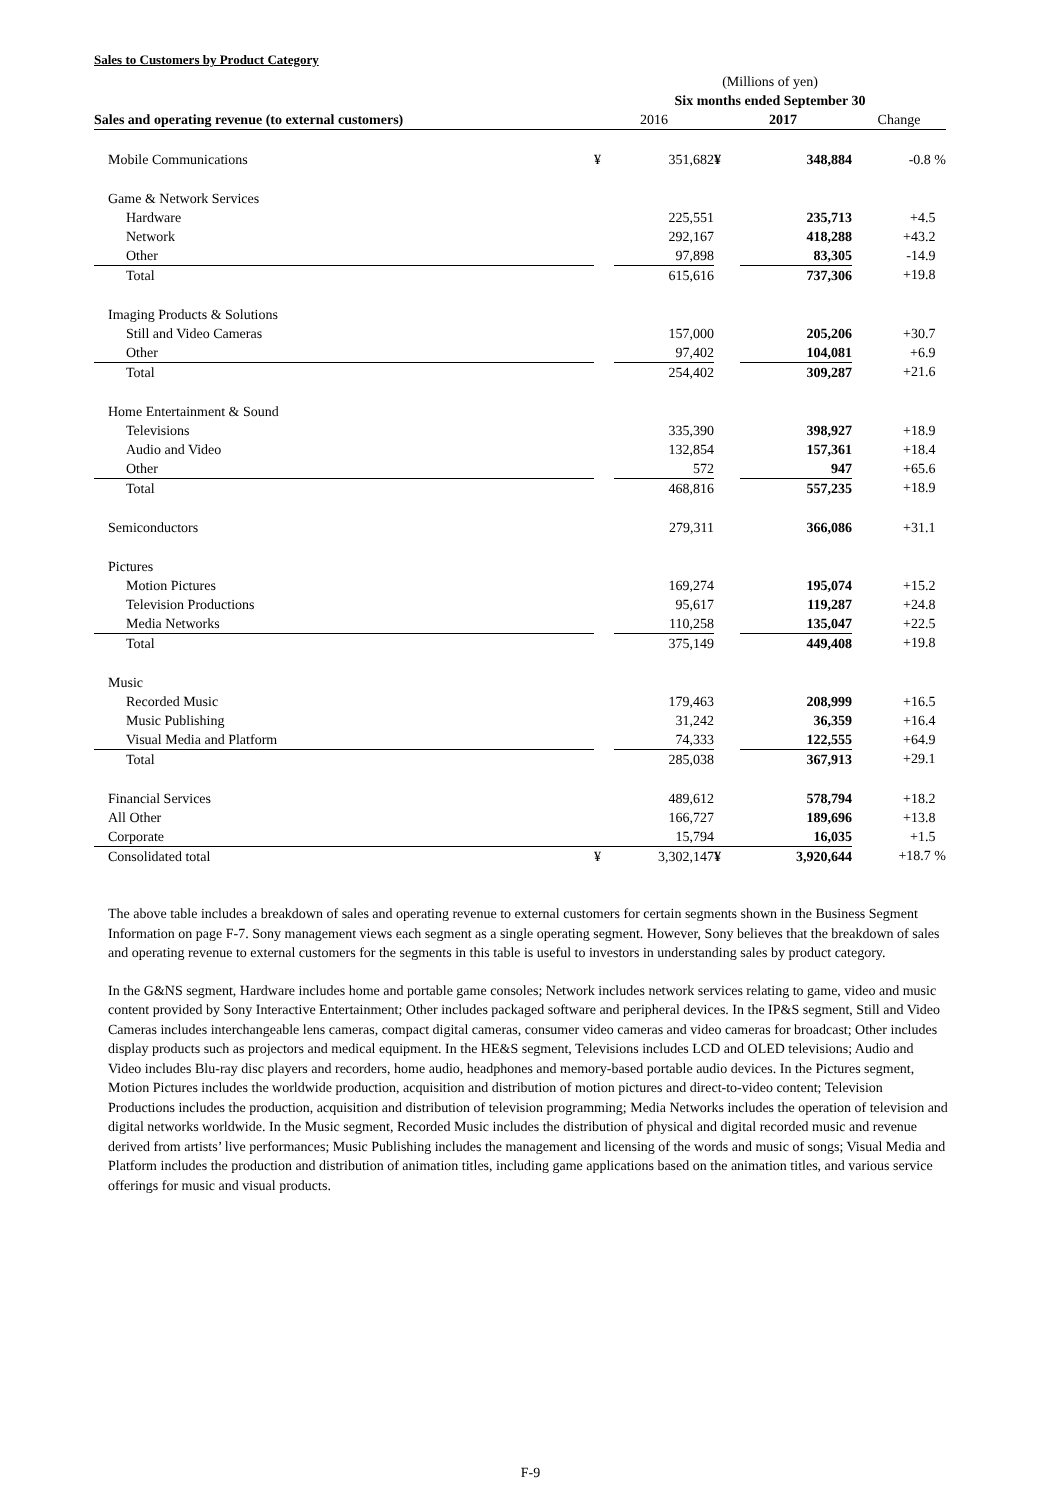Sales to Customers by Product Category
| | (Millions of yen) | | | | |
| | Six months ended September 30 | | | | |
| Sales and operating revenue (to external customers) | 2016 | | 2017 | | Change |
| Mobile Communications | ¥ | 351,682 | ¥ | 348,884 | -0.8 % |
| Game & Network Services | | | | | |
| Hardware | | 225,551 | | 235,713 | +4.5 |
| Network | | 292,167 | | 418,288 | +43.2 |
| Other | | 97,898 | | 83,305 | -14.9 |
| Total | | 615,616 | | 737,306 | +19.8 |
| Imaging Products & Solutions | | | | | |
| Still and Video Cameras | | 157,000 | | 205,206 | +30.7 |
| Other | | 97,402 | | 104,081 | +6.9 |
| Total | | 254,402 | | 309,287 | +21.6 |
| Home Entertainment & Sound | | | | | |
| Televisions | | 335,390 | | 398,927 | +18.9 |
| Audio and Video | | 132,854 | | 157,361 | +18.4 |
| Other | | 572 | | 947 | +65.6 |
| Total | | 468,816 | | 557,235 | +18.9 |
| Semiconductors | | 279,311 | | 366,086 | +31.1 |
| Pictures | | | | | |
| Motion Pictures | | 169,274 | | 195,074 | +15.2 |
| Television Productions | | 95,617 | | 119,287 | +24.8 |
| Media Networks | | 110,258 | | 135,047 | +22.5 |
| Total | | 375,149 | | 449,408 | +19.8 |
| Music | | | | | |
| Recorded Music | | 179,463 | | 208,999 | +16.5 |
| Music Publishing | | 31,242 | | 36,359 | +16.4 |
| Visual Media and Platform | | 74,333 | | 122,555 | +64.9 |
| Total | | 285,038 | | 367,913 | +29.1 |
| Financial Services | | 489,612 | | 578,794 | +18.2 |
| All Other | | 166,727 | | 189,696 | +13.8 |
| Corporate | | 15,794 | | 16,035 | +1.5 |
| Consolidated total | ¥ | 3,302,147 | ¥ | 3,920,644 | +18.7 % |
The above table includes a breakdown of sales and operating revenue to external customers for certain segments shown in the Business Segment Information on page F-7. Sony management views each segment as a single operating segment. However, Sony believes that the breakdown of sales and operating revenue to external customers for the segments in this table is useful to investors in understanding sales by product category.
In the G&NS segment, Hardware includes home and portable game consoles; Network includes network services relating to game, video and music content provided by Sony Interactive Entertainment; Other includes packaged software and peripheral devices. In the IP&S segment, Still and Video Cameras includes interchangeable lens cameras, compact digital cameras, consumer video cameras and video cameras for broadcast; Other includes display products such as projectors and medical equipment. In the HE&S segment, Televisions includes LCD and OLED televisions; Audio and Video includes Blu-ray disc players and recorders, home audio, headphones and memory-based portable audio devices. In the Pictures segment, Motion Pictures includes the worldwide production, acquisition and distribution of motion pictures and direct-to-video content; Television Productions includes the production, acquisition and distribution of television programming; Media Networks includes the operation of television and digital networks worldwide. In the Music segment, Recorded Music includes the distribution of physical and digital recorded music and revenue derived from artists’ live performances; Music Publishing includes the management and licensing of the words and music of songs; Visual Media and Platform includes the production and distribution of animation titles, including game applications based on the animation titles, and various service offerings for music and visual products.
F-9